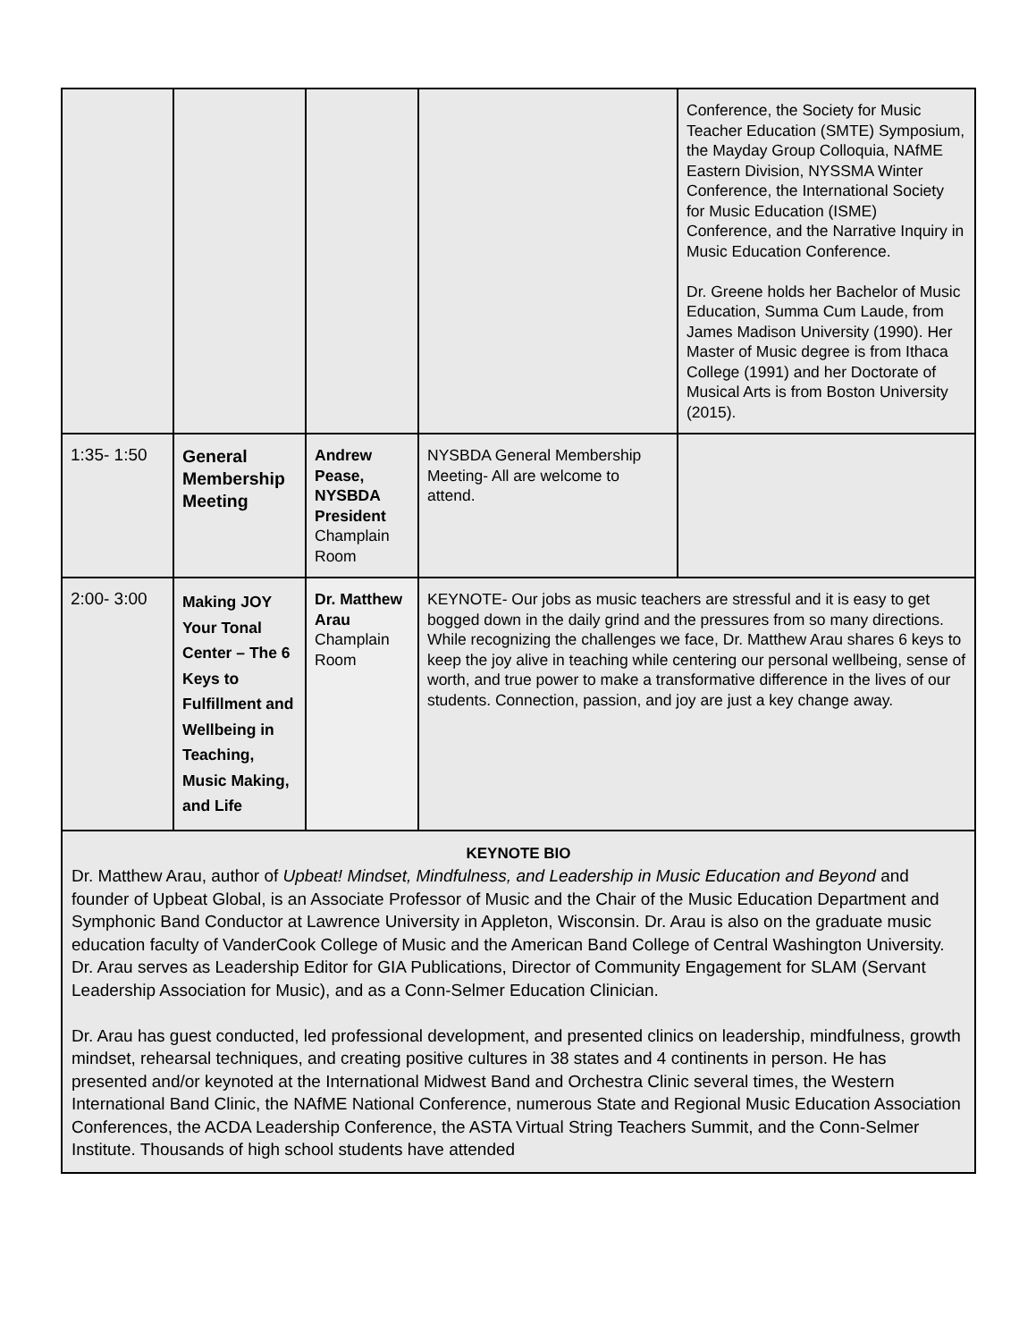| | | | | Conference, the Society for Music Teacher Education (SMTE) Symposium, the Mayday Group Colloquia, NAfME Eastern Division, NYSSMA Winter Conference, the International Society for Music Education (ISME) Conference, and the Narrative Inquiry in Music Education Conference. Dr. Greene holds her Bachelor of Music Education, Summa Cum Laude, from James Madison University (1990). Her Master of Music degree is from Ithaca College (1991) and her Doctorate of Musical Arts is from Boston University (2015). |
| 1:35- 1:50 | General Membership Meeting | Andrew Pease, NYSBDA President Champlain Room | NYSBDA General Membership Meeting- All are welcome to attend. | |
| 2:00- 3:00 | Making JOY Your Tonal Center – The 6 Keys to Fulfillment and Wellbeing in Teaching, Music Making, and Life | Dr. Matthew Arau Champlain Room | KEYNOTE- Our jobs as music teachers are stressful and it is easy to get bogged down in the daily grind and the pressures from so many directions. While recognizing the challenges we face, Dr. Matthew Arau shares 6 keys to keep the joy alive in teaching while centering our personal wellbeing, sense of worth, and true power to make a transformative difference in the lives of our students. Connection, passion, and joy are just a key change away. | |
| KEYNOTE BIO Dr. Matthew Arau, author of Upbeat! Mindset, Mindfulness, and Leadership in Music Education and Beyond and founder of Upbeat Global, is an Associate Professor of Music and the Chair of the Music Education Department and Symphonic Band Conductor at Lawrence University in Appleton, Wisconsin. Dr. Arau is also on the graduate music education faculty of VanderCook College of Music and the American Band College of Central Washington University. Dr. Arau serves as Leadership Editor for GIA Publications, Director of Community Engagement for SLAM (Servant Leadership Association for Music), and as a Conn-Selmer Education Clinician. Dr. Arau has guest conducted, led professional development, and presented clinics on leadership, mindfulness, growth mindset, rehearsal techniques, and creating positive cultures in 38 states and 4 continents in person. He has presented and/or keynoted at the International Midwest Band and Orchestra Clinic several times, the Western International Band Clinic, the NAfME National Conference, numerous State and Regional Music Education Association Conferences, the ACDA Leadership Conference, the ASTA Virtual String Teachers Summit, and the Conn-Selmer Institute. Thousands of high school students have attended | | | | |